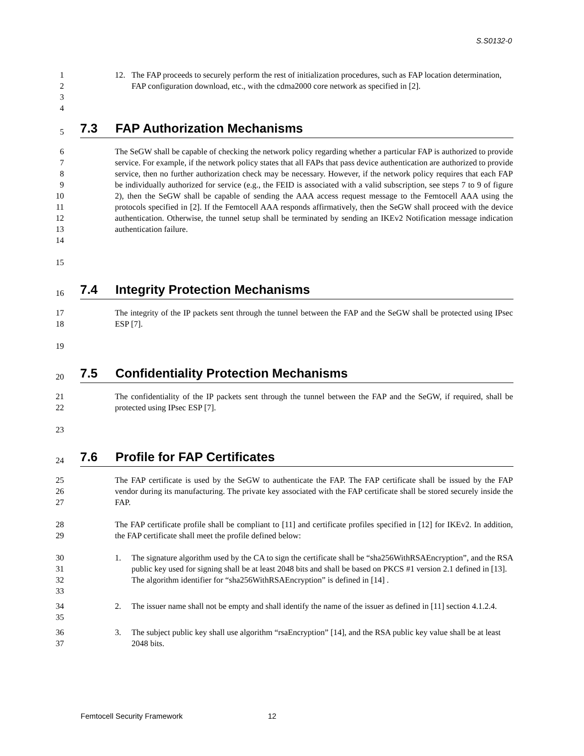S.S0132-0
1
2
3
12. The FAP proceeds to securely perform the rest of initialization procedures, such as FAP location determination, FAP configuration download, etc., with the cdma2000 core network as specified in [2].
4
5
7.3 FAP Authorization Mechanisms
6
7
8
9
10
11
12
13
14
The SeGW shall be capable of checking the network policy regarding whether a particular FAP is authorized to provide service. For example, if the network policy states that all FAPs that pass device authentication are authorized to provide service, then no further authorization check may be necessary. However, if the network policy requires that each FAP be individually authorized for service (e.g., the FEID is associated with a valid subscription, see steps 7 to 9 of figure 2), then the SeGW shall be capable of sending the AAA access request message to the Femtocell AAA using the protocols specified in [2]. If the Femtocell AAA responds affirmatively, then the SeGW shall proceed with the device authentication. Otherwise, the tunnel setup shall be terminated by sending an IKEv2 Notification message indication authentication failure.
15
16
7.4 Integrity Protection Mechanisms
17
18
The integrity of the IP packets sent through the tunnel between the FAP and the SeGW shall be protected using IPsec ESP [7].
19
20
7.5 Confidentiality Protection Mechanisms
21
22
The confidentiality of the IP packets sent through the tunnel between the FAP and the SeGW, if required, shall be protected using IPsec ESP [7].
23
24
7.6 Profile for FAP Certificates
25
26
27
The FAP certificate is used by the SeGW to authenticate the FAP. The FAP certificate shall be issued by the FAP vendor during its manufacturing. The private key associated with the FAP certificate shall be stored securely inside the FAP.
28
29
The FAP certificate profile shall be compliant to [11] and certificate profiles specified in [12] for IKEv2. In addition, the FAP certificate shall meet the profile defined below:
30
31
32
33
1. The signature algorithm used by the CA to sign the certificate shall be “sha256WithRSAEncryption”, and the RSA public key used for signing shall be at least 2048 bits and shall be based on PKCS #1 version 2.1 defined in [13]. The algorithm identifier for “sha256WithRSAEncryption” is defined in [14] .
34
35
2. The issuer name shall not be empty and shall identify the name of the issuer as defined in [11] section 4.1.2.4.
36
37
3. The subject public key shall use algorithm “rsaEncryption” [14], and the RSA public key value shall be at least 2048 bits.
Femtocell Security Framework 12